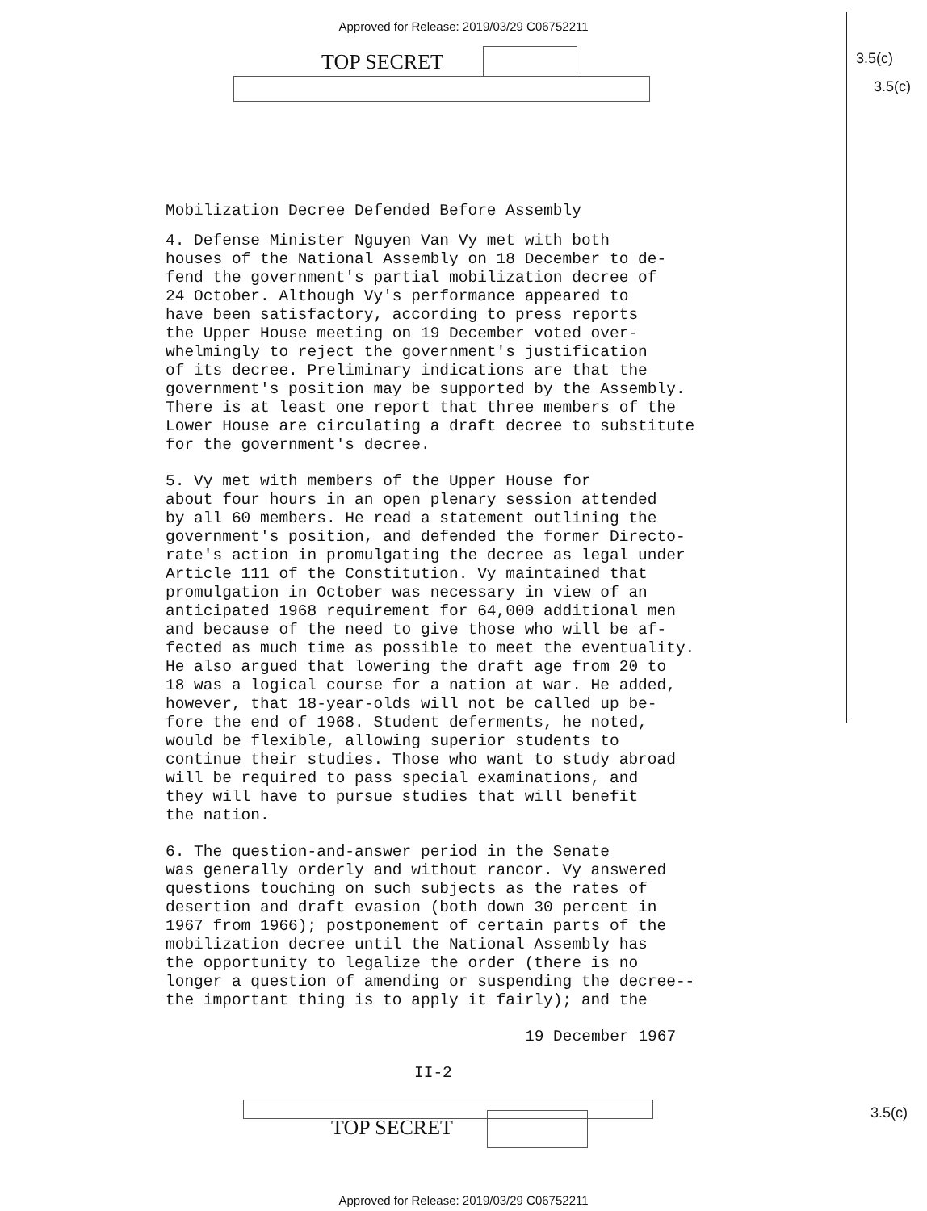Approved for Release: 2019/03/29 C06752211
TOP SECRET 3.5(c)
3.5(c)
Mobilization Decree Defended Before Assembly
4. Defense Minister Nguyen Van Vy met with both houses of the National Assembly on 18 December to de- fend the government's partial mobilization decree of 24 October. Although Vy's performance appeared to have been satisfactory, according to press reports the Upper House meeting on 19 December voted over- whelmingly to reject the government's justification of its decree. Preliminary indications are that the government's position may be supported by the Assembly. There is at least one report that three members of the Lower House are circulating a draft decree to substitute for the government's decree.
5. Vy met with members of the Upper House for about four hours in an open plenary session attended by all 60 members. He read a statement outlining the government's position, and defended the former Directo- rate's action in promulgating the decree as legal under Article 111 of the Constitution. Vy maintained that promulgation in October was necessary in view of an anticipated 1968 requirement for 64,000 additional men and because of the need to give those who will be af- fected as much time as possible to meet the eventuality. He also argued that lowering the draft age from 20 to 18 was a logical course for a nation at war. He added, however, that 18-year-olds will not be called up be- fore the end of 1968. Student deferments, he noted, would be flexible, allowing superior students to continue their studies. Those who want to study abroad will be required to pass special examinations, and they will have to pursue studies that will benefit the nation.
6. The question-and-answer period in the Senate was generally orderly and without rancor. Vy answered questions touching on such subjects as the rates of desertion and draft evasion (both down 30 percent in 1967 from 1966); postponement of certain parts of the mobilization decree until the National Assembly has the opportunity to legalize the order (there is no longer a question of amending or suspending the decree-- the important thing is to apply it fairly); and the
19 December 1967
II-2
TOP SECRET
3.5(c)
Approved for Release: 2019/03/29 C06752211